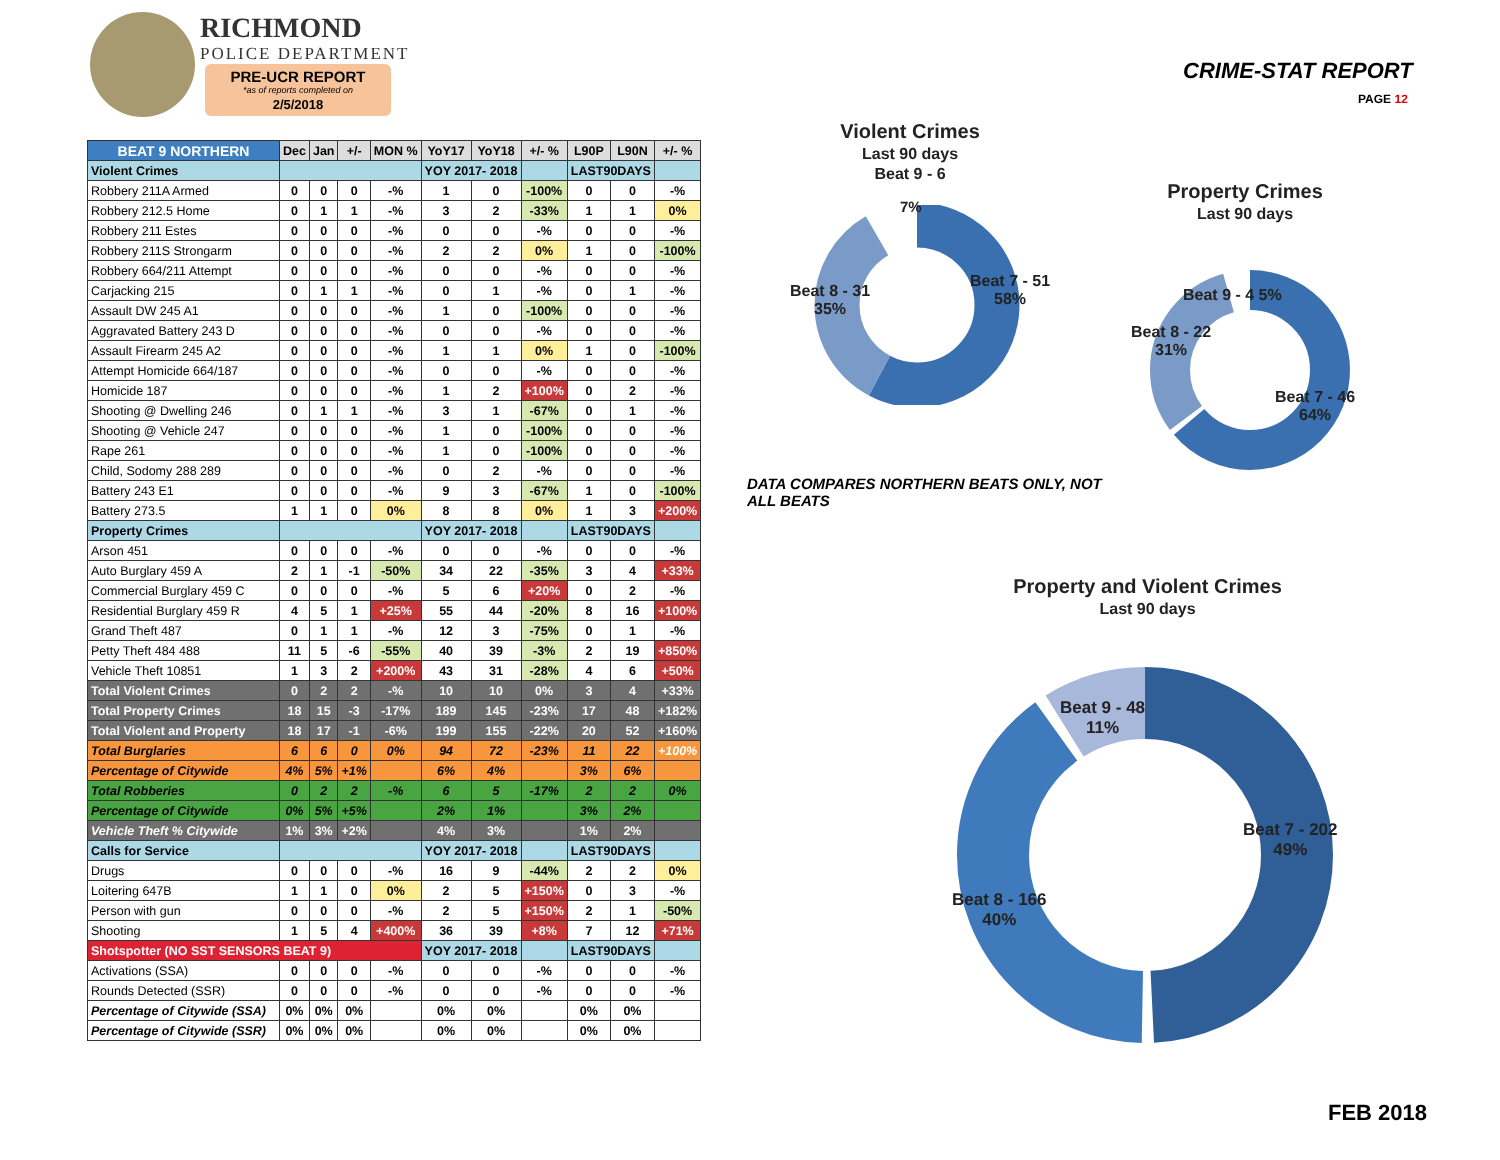RICHMOND
POLICE DEPARTMENT
PRE-UCR REPORT
*as of reports completed on
2/5/2018
CRIME-STAT REPORT
PAGE 12
| BEAT 9 NORTHERN | Dec | Jan | +/- | MON % | YoY17 | YoY18 | +/- % | L90P | L90N | +/- % |
| --- | --- | --- | --- | --- | --- | --- | --- | --- | --- | --- |
| Violent Crimes | | | | | YOY 2017- 2018 | | | LAST90DAYS | | |
| Robbery 211A Armed | 0 | 0 | 0 | -% | 1 | 0 | -100% | 0 | 0 | -% |
| Robbery 212.5 Home | 0 | 1 | 1 | -% | 3 | 2 | -33% | 1 | 1 | 0% |
| Robbery 211 Estes | 0 | 0 | 0 | -% | 0 | 0 | -% | 0 | 0 | -% |
| Robbery 211S Strongarm | 0 | 0 | 0 | -% | 2 | 2 | 0% | 1 | 0 | -100% |
| Robbery 664/211 Attempt | 0 | 0 | 0 | -% | 0 | 0 | -% | 0 | 0 | -% |
| Carjacking 215 | 0 | 1 | 1 | -% | 0 | 1 | -% | 0 | 1 | -% |
| Assault DW 245 A1 | 0 | 0 | 0 | -% | 1 | 0 | -100% | 0 | 0 | -% |
| Aggravated Battery 243 D | 0 | 0 | 0 | -% | 0 | 0 | -% | 0 | 0 | -% |
| Assault Firearm 245 A2 | 0 | 0 | 0 | -% | 1 | 1 | 0% | 1 | 0 | -100% |
| Attempt Homicide 664/187 | 0 | 0 | 0 | -% | 0 | 0 | -% | 0 | 0 | -% |
| Homicide 187 | 0 | 0 | 0 | -% | 1 | 2 | +100% | 0 | 2 | -% |
| Shooting @ Dwelling 246 | 0 | 1 | 1 | -% | 3 | 1 | -67% | 0 | 1 | -% |
| Shooting @ Vehicle 247 | 0 | 0 | 0 | -% | 1 | 0 | -100% | 0 | 0 | -% |
| Rape 261 | 0 | 0 | 0 | -% | 1 | 0 | -100% | 0 | 0 | -% |
| Child, Sodomy 288 289 | 0 | 0 | 0 | -% | 0 | 2 | -% | 0 | 0 | -% |
| Battery 243 E1 | 0 | 0 | 0 | -% | 9 | 3 | -67% | 1 | 0 | -100% |
| Battery 273.5 | 1 | 1 | 0 | 0% | 8 | 8 | 0% | 1 | 3 | +200% |
| Property Crimes | | | | | YOY 2017- 2018 | | | LAST90DAYS | | |
| Arson 451 | 0 | 0 | 0 | -% | 0 | 0 | -% | 0 | 0 | -% |
| Auto Burglary 459 A | 2 | 1 | -1 | -50% | 34 | 22 | -35% | 3 | 4 | +33% |
| Commercial Burglary 459 C | 0 | 0 | 0 | -% | 5 | 6 | +20% | 0 | 2 | -% |
| Residential Burglary 459 R | 4 | 5 | 1 | +25% | 55 | 44 | -20% | 8 | 16 | +100% |
| Grand Theft 487 | 0 | 1 | 1 | -% | 12 | 3 | -75% | 0 | 1 | -% |
| Petty Theft 484 488 | 11 | 5 | -6 | -55% | 40 | 39 | -3% | 2 | 19 | +850% |
| Vehicle Theft 10851 | 1 | 3 | 2 | +200% | 43 | 31 | -28% | 4 | 6 | +50% |
| Total Violent Crimes | 0 | 2 | 2 | -% | 10 | 10 | 0% | 3 | 4 | +33% |
| Total Property Crimes | 18 | 15 | -3 | -17% | 189 | 145 | -23% | 17 | 48 | +182% |
| Total Violent and Property | 18 | 17 | -1 | -6% | 199 | 155 | -22% | 20 | 52 | +160% |
| Total Burglaries | 6 | 6 | 0 | 0% | 94 | 72 | -23% | 11 | 22 | +100% |
| Percentage of Citywide | 4% | 5% | +1% | | 6% | 4% | | 3% | 6% | |
| Total Robberies | 0 | 2 | 2 | -% | 6 | 5 | -17% | 2 | 2 | 0% |
| Percentage of Citywide | 0% | 5% | +5% | | 2% | 1% | | 3% | 2% | |
| Vehicle Theft % Citywide | 1% | 3% | +2% | | 4% | 3% | | 1% | 2% | |
| Calls for Service | | | | | YOY 2017- 2018 | | | LAST90DAYS | | |
| Drugs | 0 | 0 | 0 | -% | 16 | 9 | -44% | 2 | 2 | 0% |
| Loitering 647B | 1 | 1 | 0 | 0% | 2 | 5 | +150% | 0 | 3 | -% |
| Person with gun | 0 | 0 | 0 | -% | 2 | 5 | +150% | 2 | 1 | -50% |
| Shooting | 1 | 5 | 4 | +400% | 36 | 39 | +8% | 7 | 12 | +71% |
| Shotspotter (NO SST SENSORS BEAT 9) | | | | | YOY 2017- 2018 | | | LAST90DAYS | | |
| Activations (SSA) | 0 | 0 | 0 | -% | 0 | 0 | -% | 0 | 0 | -% |
| Rounds Detected (SSR) | 0 | 0 | 0 | -% | 0 | 0 | -% | 0 | 0 | -% |
| Percentage of Citywide (SSA) | 0% | 0% | 0% | | 0% | 0% | | 0% | 0% | |
| Percentage of Citywide (SSR) | 0% | 0% | 0% | | 0% | 0% | | 0% | 0% | |
Violent Crimes
Last 90 days
Beat 9 - 6
7%
Beat 8 - 31
35%
Beat 7 - 51
58%
Property Crimes
Last 90 days
Beat 9 - 4 5%
Beat 8 - 22
31%
Beat 7 - 46
64%
DATA COMPARES NORTHERN BEATS ONLY, NOT ALL BEATS
Property and Violent Crimes
Last 90 days
Beat 9 - 48
11%
Beat 7 - 202
49%
Beat 8 - 166
40%
FEB 2018